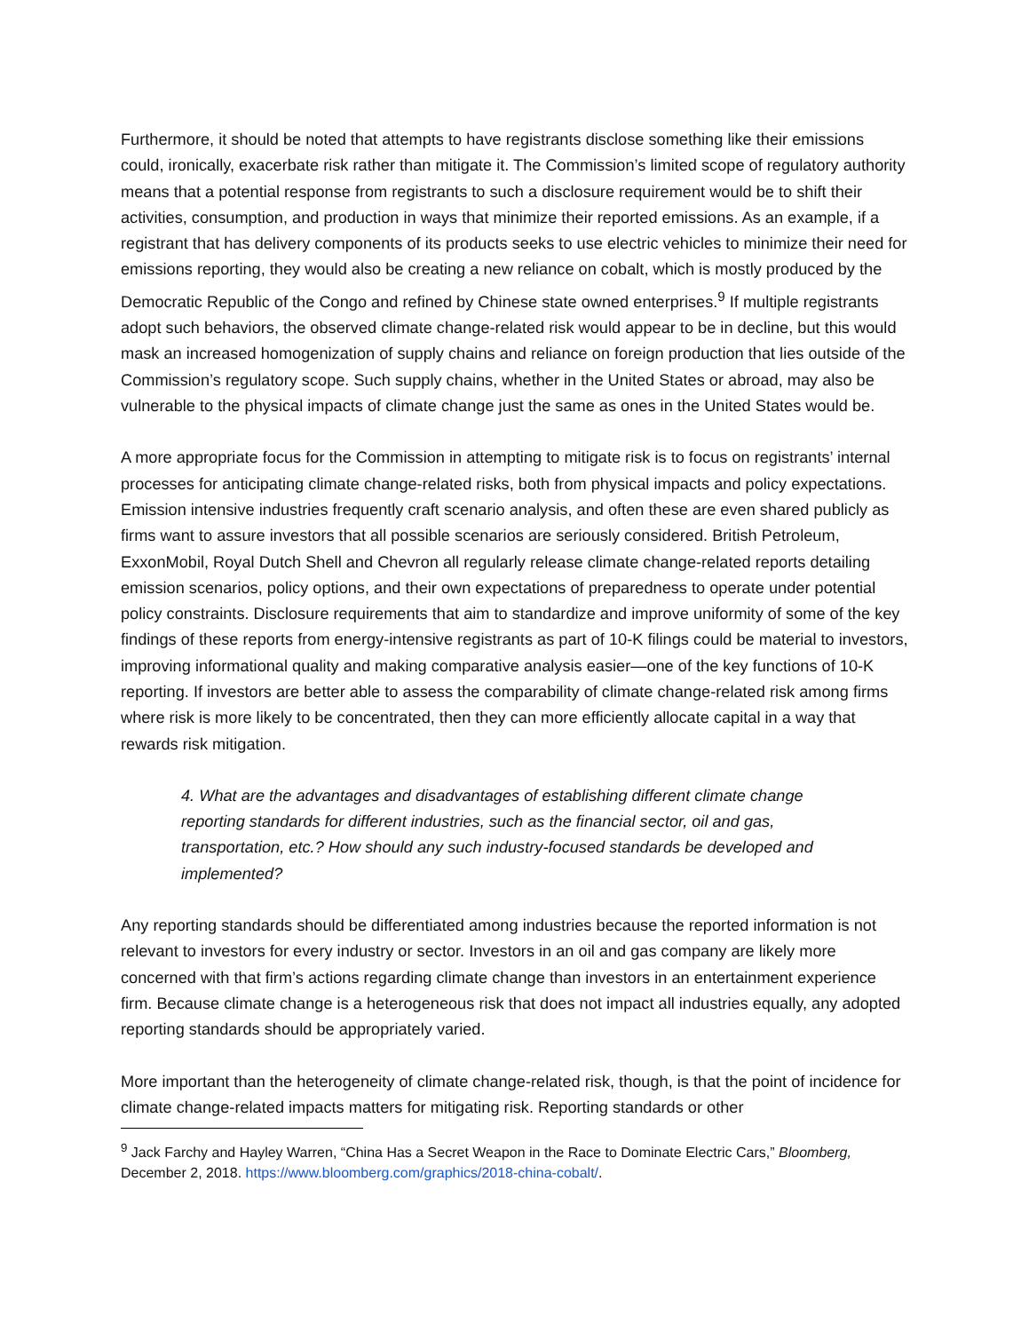Furthermore, it should be noted that attempts to have registrants disclose something like their emissions could, ironically, exacerbate risk rather than mitigate it. The Commission’s limited scope of regulatory authority means that a potential response from registrants to such a disclosure requirement would be to shift their activities, consumption, and production in ways that minimize their reported emissions. As an example, if a registrant that has delivery components of its products seeks to use electric vehicles to minimize their need for emissions reporting, they would also be creating a new reliance on cobalt, which is mostly produced by the Democratic Republic of the Congo and refined by Chinese state owned enterprises.<sup>9</sup> If multiple registrants adopt such behaviors, the observed climate change-related risk would appear to be in decline, but this would mask an increased homogenization of supply chains and reliance on foreign production that lies outside of the Commission’s regulatory scope. Such supply chains, whether in the United States or abroad, may also be vulnerable to the physical impacts of climate change just the same as ones in the United States would be.
A more appropriate focus for the Commission in attempting to mitigate risk is to focus on registrants’ internal processes for anticipating climate change-related risks, both from physical impacts and policy expectations. Emission intensive industries frequently craft scenario analysis, and often these are even shared publicly as firms want to assure investors that all possible scenarios are seriously considered. British Petroleum, ExxonMobil, Royal Dutch Shell and Chevron all regularly release climate change-related reports detailing emission scenarios, policy options, and their own expectations of preparedness to operate under potential policy constraints. Disclosure requirements that aim to standardize and improve uniformity of some of the key findings of these reports from energy-intensive registrants as part of 10-K filings could be material to investors, improving informational quality and making comparative analysis easier—one of the key functions of 10-K reporting. If investors are better able to assess the comparability of climate change-related risk among firms where risk is more likely to be concentrated, then they can more efficiently allocate capital in a way that rewards risk mitigation.
4. What are the advantages and disadvantages of establishing different climate change reporting standards for different industries, such as the financial sector, oil and gas, transportation, etc.? How should any such industry-focused standards be developed and implemented?
Any reporting standards should be differentiated among industries because the reported information is not relevant to investors for every industry or sector. Investors in an oil and gas company are likely more concerned with that firm’s actions regarding climate change than investors in an entertainment experience firm. Because climate change is a heterogeneous risk that does not impact all industries equally, any adopted reporting standards should be appropriately varied.
More important than the heterogeneity of climate change-related risk, though, is that the point of incidence for climate change-related impacts matters for mitigating risk. Reporting standards or other
<sup>9</sup> Jack Farchy and Hayley Warren, “China Has a Secret Weapon in the Race to Dominate Electric Cars,” Bloomberg, December 2, 2018. https://www.bloomberg.com/graphics/2018-china-cobalt/.